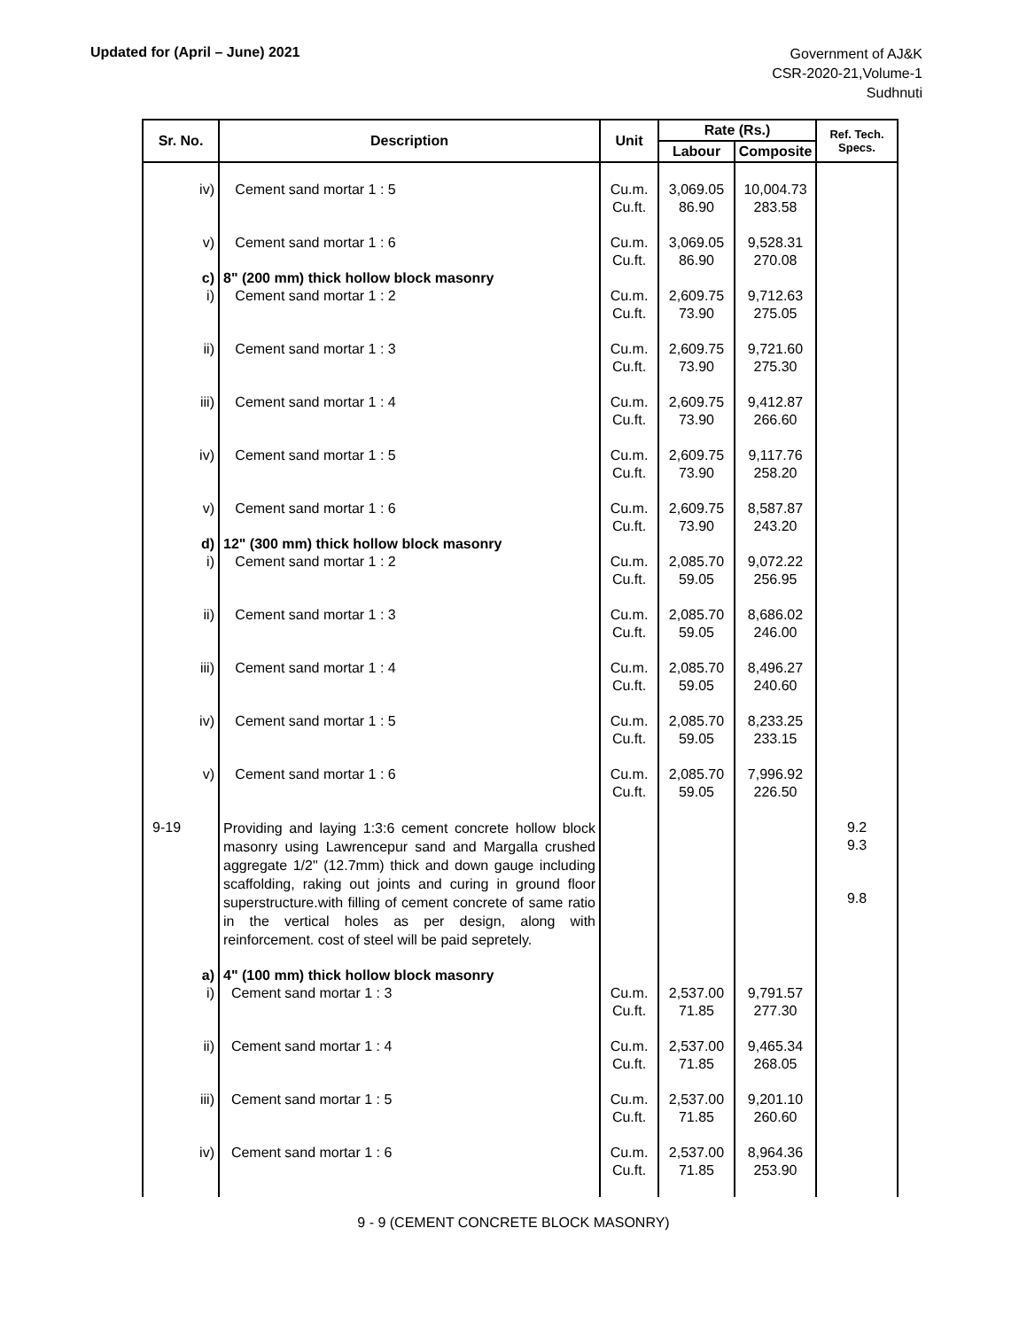Updated for (April – June) 2021
Government of AJ&K
CSR-2020-21,Volume-1
Sudhnuti
| Sr. No. | Description | Unit | Rate (Rs.) | | Ref. Tech. Specs. |
| --- | --- | --- | --- | --- | --- |
| | | | Labour | Composite | |
| iv) | Cement sand mortar 1 : 5 | Cu.m. Cu.ft. | 3,069.05 86.90 | 10,004.73 283.58 | |
| v) | Cement sand mortar 1 : 6 | Cu.m. Cu.ft. | 3,069.05 86.90 | 9,528.31 270.08 | |
| c) | 8" (200 mm) thick hollow block masonry | | | | |
| i) | Cement sand mortar 1 : 2 | Cu.m. Cu.ft. | 2,609.75 73.90 | 9,712.63 275.05 | |
| ii) | Cement sand mortar 1 : 3 | Cu.m. Cu.ft. | 2,609.75 73.90 | 9,721.60 275.30 | |
| iii) | Cement sand mortar 1 : 4 | Cu.m. Cu.ft. | 2,609.75 73.90 | 9,412.87 266.60 | |
| iv) | Cement sand mortar 1 : 5 | Cu.m. Cu.ft. | 2,609.75 73.90 | 9,117.76 258.20 | |
| v) | Cement sand mortar 1 : 6 | Cu.m. Cu.ft. | 2,609.75 73.90 | 8,587.87 243.20 | |
| d) | 12" (300 mm) thick hollow block masonry | | | | |
| i) | Cement sand mortar 1 : 2 | Cu.m. Cu.ft. | 2,085.70 59.05 | 9,072.22 256.95 | |
| ii) | Cement sand mortar 1 : 3 | Cu.m. Cu.ft. | 2,085.70 59.05 | 8,686.02 246.00 | |
| iii) | Cement sand mortar 1 : 4 | Cu.m. Cu.ft. | 2,085.70 59.05 | 8,496.27 240.60 | |
| iv) | Cement sand mortar 1 : 5 | Cu.m. Cu.ft. | 2,085.70 59.05 | 8,233.25 233.15 | |
| v) | Cement sand mortar 1 : 6 | Cu.m. Cu.ft. | 2,085.70 59.05 | 7,996.92 226.50 | |
| 9-19 | Providing and laying 1:3:6 cement concrete hollow block masonry using Lawrencepur sand and Margalla crushed aggregate 1/2" (12.7mm) thick and down gauge including scaffolding, raking out joints and curing in ground floor superstructure.with filling of cement concrete of same ratio in the vertical holes as per design, along with reinforcement. cost of steel will be paid sepretely. | | | | 9.2 9.3 9.8 |
| a) | 4" (100 mm) thick hollow block masonry | | | | |
| i) | Cement sand mortar 1 : 3 | Cu.m. Cu.ft. | 2,537.00 71.85 | 9,791.57 277.30 | |
| ii) | Cement sand mortar 1 : 4 | Cu.m. Cu.ft. | 2,537.00 71.85 | 9,465.34 268.05 | |
| iii) | Cement sand mortar 1 : 5 | Cu.m. Cu.ft. | 2,537.00 71.85 | 9,201.10 260.60 | |
| iv) | Cement sand mortar 1 : 6 | Cu.m. Cu.ft. | 2,537.00 71.85 | 8,964.36 253.90 | |
9 - 9 (CEMENT CONCRETE BLOCK MASONRY)